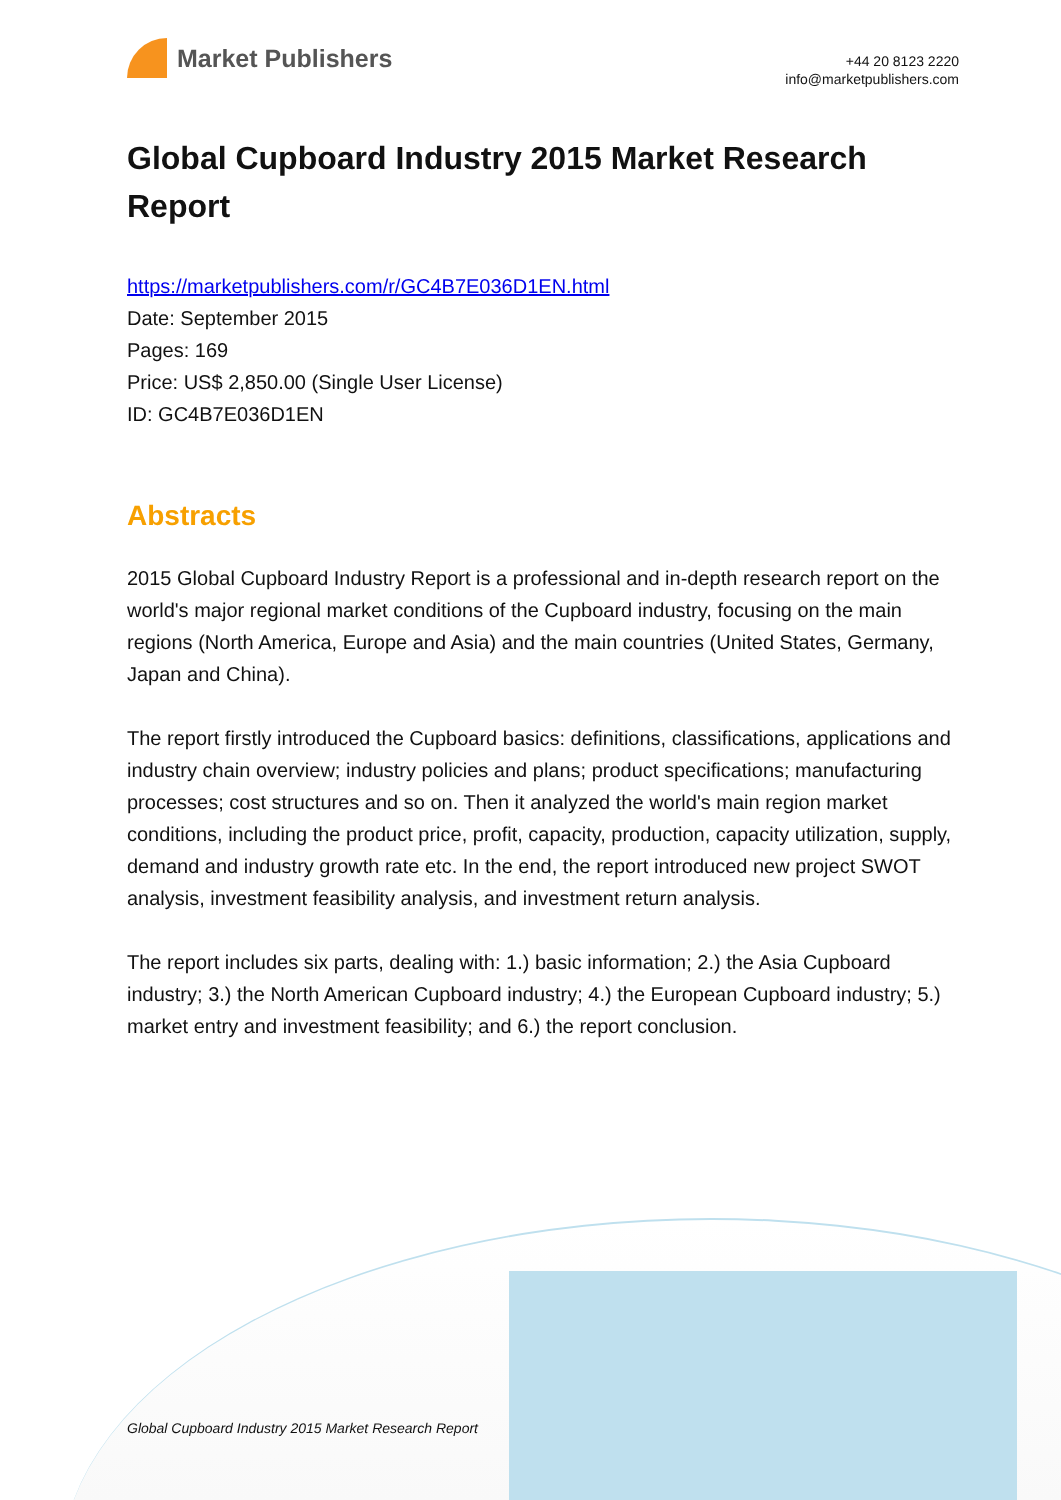Market Publishers
+44 20 8123 2220
info@marketpublishers.com
Global Cupboard Industry 2015 Market Research Report
https://marketpublishers.com/r/GC4B7E036D1EN.html
Date: September 2015
Pages: 169
Price: US$ 2,850.00 (Single User License)
ID: GC4B7E036D1EN
Abstracts
2015 Global Cupboard Industry Report is a professional and in-depth research report on the world's major regional market conditions of the Cupboard industry, focusing on the main regions (North America, Europe and Asia) and the main countries (United States, Germany, Japan and China).
The report firstly introduced the Cupboard basics: definitions, classifications, applications and industry chain overview; industry policies and plans; product specifications; manufacturing processes; cost structures and so on. Then it analyzed the world's main region market conditions, including the product price, profit, capacity, production, capacity utilization, supply, demand and industry growth rate etc. In the end, the report introduced new project SWOT analysis, investment feasibility analysis, and investment return analysis.
The report includes six parts, dealing with: 1.) basic information; 2.) the Asia Cupboard industry; 3.) the North American Cupboard industry; 4.) the European Cupboard industry; 5.) market entry and investment feasibility; and 6.) the report conclusion.
Global Cupboard Industry 2015 Market Research Report